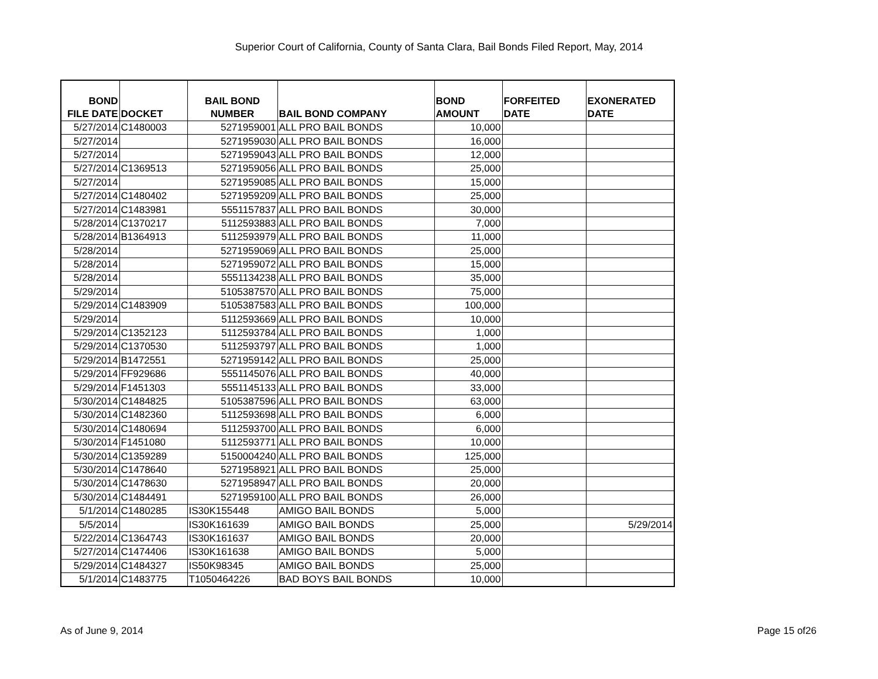Superior Court of California, County of Santa Clara, Bail Bonds Filed Report, May, 2014
| BOND FILE DATE | DOCKET | BAIL BOND NUMBER | BAIL BOND COMPANY | BOND AMOUNT | FORFEITED DATE | EXONERATED DATE |
| --- | --- | --- | --- | --- | --- | --- |
| 5/27/2014 | C1480003 | 5271959001 | ALL PRO BAIL BONDS | 10,000 | | |
| 5/27/2014 | | 5271959030 | ALL PRO BAIL BONDS | 16,000 | | |
| 5/27/2014 | | 5271959043 | ALL PRO BAIL BONDS | 12,000 | | |
| 5/27/2014 | C1369513 | 5271959056 | ALL PRO BAIL BONDS | 25,000 | | |
| 5/27/2014 | | 5271959085 | ALL PRO BAIL BONDS | 15,000 | | |
| 5/27/2014 | C1480402 | 5271959209 | ALL PRO BAIL BONDS | 25,000 | | |
| 5/27/2014 | C1483981 | 5551157837 | ALL PRO BAIL BONDS | 30,000 | | |
| 5/28/2014 | C1370217 | 5112593883 | ALL PRO BAIL BONDS | 7,000 | | |
| 5/28/2014 | B1364913 | 5112593979 | ALL PRO BAIL BONDS | 11,000 | | |
| 5/28/2014 | | 5271959069 | ALL PRO BAIL BONDS | 25,000 | | |
| 5/28/2014 | | 5271959072 | ALL PRO BAIL BONDS | 15,000 | | |
| 5/28/2014 | | 5551134238 | ALL PRO BAIL BONDS | 35,000 | | |
| 5/29/2014 | | 5105387570 | ALL PRO BAIL BONDS | 75,000 | | |
| 5/29/2014 | C1483909 | 5105387583 | ALL PRO BAIL BONDS | 100,000 | | |
| 5/29/2014 | | 5112593669 | ALL PRO BAIL BONDS | 10,000 | | |
| 5/29/2014 | C1352123 | 5112593784 | ALL PRO BAIL BONDS | 1,000 | | |
| 5/29/2014 | C1370530 | 5112593797 | ALL PRO BAIL BONDS | 1,000 | | |
| 5/29/2014 | B1472551 | 5271959142 | ALL PRO BAIL BONDS | 25,000 | | |
| 5/29/2014 | FF929686 | 5551145076 | ALL PRO BAIL BONDS | 40,000 | | |
| 5/29/2014 | F1451303 | 5551145133 | ALL PRO BAIL BONDS | 33,000 | | |
| 5/30/2014 | C1484825 | 5105387596 | ALL PRO BAIL BONDS | 63,000 | | |
| 5/30/2014 | C1482360 | 5112593698 | ALL PRO BAIL BONDS | 6,000 | | |
| 5/30/2014 | C1480694 | 5112593700 | ALL PRO BAIL BONDS | 6,000 | | |
| 5/30/2014 | F1451080 | 5112593771 | ALL PRO BAIL BONDS | 10,000 | | |
| 5/30/2014 | C1359289 | 5150004240 | ALL PRO BAIL BONDS | 125,000 | | |
| 5/30/2014 | C1478640 | 5271958921 | ALL PRO BAIL BONDS | 25,000 | | |
| 5/30/2014 | C1478630 | 5271958947 | ALL PRO BAIL BONDS | 20,000 | | |
| 5/30/2014 | C1484491 | 5271959100 | ALL PRO BAIL BONDS | 26,000 | | |
| 5/1/2014 | C1480285 | IS30K155448 | AMIGO BAIL BONDS | 5,000 | | |
| 5/5/2014 | | IS30K161639 | AMIGO BAIL BONDS | 25,000 | | 5/29/2014 |
| 5/22/2014 | C1364743 | IS30K161637 | AMIGO BAIL BONDS | 20,000 | | |
| 5/27/2014 | C1474406 | IS30K161638 | AMIGO BAIL BONDS | 5,000 | | |
| 5/29/2014 | C1484327 | IS50K98345 | AMIGO BAIL BONDS | 25,000 | | |
| 5/1/2014 | C1483775 | T1050464226 | BAD BOYS BAIL BONDS | 10,000 | | |
As of June 9, 2014 Page 15 of26